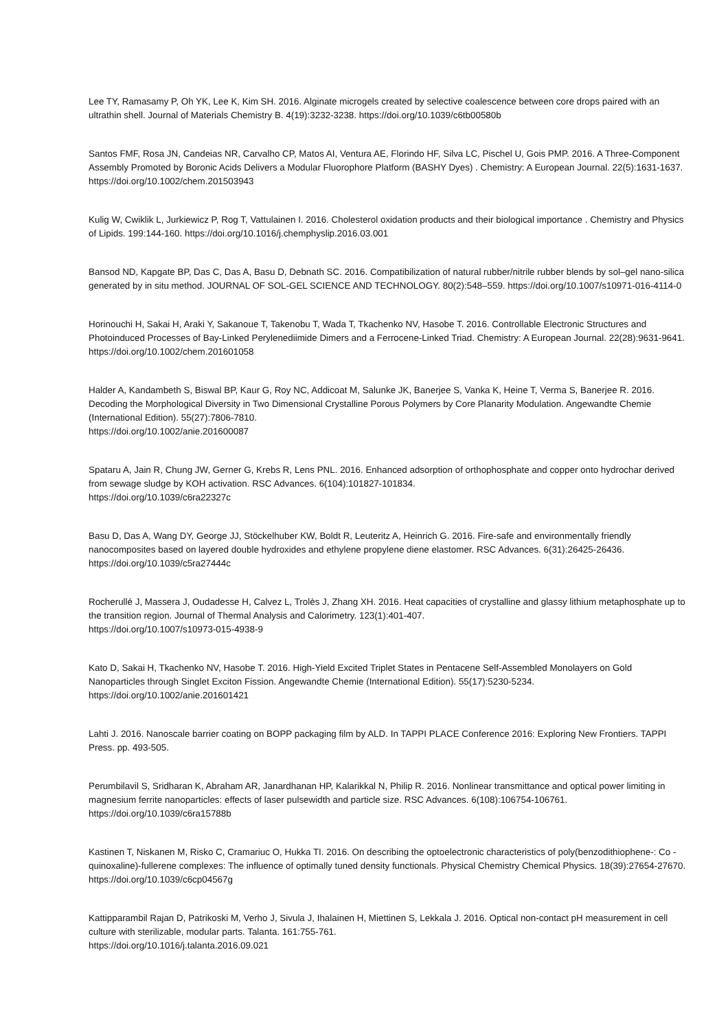Lee TY, Ramasamy P, Oh YK, Lee K, Kim SH. 2016. Alginate microgels created by selective coalescence between core drops paired with an ultrathin shell. Journal of Materials Chemistry B. 4(19):3232-3238. https://doi.org/10.1039/c6tb00580b
Santos FMF, Rosa JN, Candeias NR, Carvalho CP, Matos AI, Ventura AE, Florindo HF, Silva LC, Pischel U, Gois PMP. 2016. A Three-Component Assembly Promoted by Boronic Acids Delivers a Modular Fluorophore Platform (BASHY Dyes) . Chemistry: A European Journal. 22(5):1631-1637. https://doi.org/10.1002/chem.201503943
Kulig W, Cwiklik L, Jurkiewicz P, Rog T, Vattulainen I. 2016. Cholesterol oxidation products and their biological importance . Chemistry and Physics of Lipids. 199:144-160. https://doi.org/10.1016/j.chemphyslip.2016.03.001
Bansod ND, Kapgate BP, Das C, Das A, Basu D, Debnath SC. 2016. Compatibilization of natural rubber/nitrile rubber blends by sol–gel nano-silica generated by in situ method. JOURNAL OF SOL-GEL SCIENCE AND TECHNOLOGY. 80(2):548–559. https://doi.org/10.1007/s10971-016-4114-0
Horinouchi H, Sakai H, Araki Y, Sakanoue T, Takenobu T, Wada T, Tkachenko NV, Hasobe T. 2016. Controllable Electronic Structures and Photoinduced Processes of Bay-Linked Perylenediimide Dimers and a Ferrocene-Linked Triad. Chemistry: A European Journal. 22(28):9631-9641. https://doi.org/10.1002/chem.201601058
Halder A, Kandambeth S, Biswal BP, Kaur G, Roy NC, Addicoat M, Salunke JK, Banerjee S, Vanka K, Heine T, Verma S, Banerjee R. 2016. Decoding the Morphological Diversity in Two Dimensional Crystalline Porous Polymers by Core Planarity Modulation. Angewandte Chemie (International Edition). 55(27):7806-7810.
https://doi.org/10.1002/anie.201600087
Spataru A, Jain R, Chung JW, Gerner G, Krebs R, Lens PNL. 2016. Enhanced adsorption of orthophosphate and copper onto hydrochar derived from sewage sludge by KOH activation. RSC Advances. 6(104):101827-101834.
https://doi.org/10.1039/c6ra22327c
Basu D, Das A, Wang DY, George JJ, Stöckelhuber KW, Boldt R, Leuteritz A, Heinrich G. 2016. Fire-safe and environmentally friendly nanocomposites based on layered double hydroxides and ethylene propylene diene elastomer. RSC Advances. 6(31):26425-26436. https://doi.org/10.1039/c5ra27444c
Rocherullé J, Massera J, Oudadesse H, Calvez L, Trolès J, Zhang XH. 2016. Heat capacities of crystalline and glassy lithium metaphosphate up to the transition region. Journal of Thermal Analysis and Calorimetry. 123(1):401-407.
https://doi.org/10.1007/s10973-015-4938-9
Kato D, Sakai H, Tkachenko NV, Hasobe T. 2016. High-Yield Excited Triplet States in Pentacene Self-Assembled Monolayers on Gold Nanoparticles through Singlet Exciton Fission. Angewandte Chemie (International Edition). 55(17):5230-5234. https://doi.org/10.1002/anie.201601421
Lahti J. 2016. Nanoscale barrier coating on BOPP packaging film by ALD. In TAPPI PLACE Conference 2016: Exploring New Frontiers. TAPPI Press. pp. 493-505.
Perumbilavil S, Sridharan K, Abraham AR, Janardhanan HP, Kalarikkal N, Philip R. 2016. Nonlinear transmittance and optical power limiting in magnesium ferrite nanoparticles: effects of laser pulsewidth and particle size. RSC Advances. 6(108):106754-106761. https://doi.org/10.1039/c6ra15788b
Kastinen T, Niskanen M, Risko C, Cramariuc O, Hukka TI. 2016. On describing the optoelectronic characteristics of poly(benzodithiophene-: Co -quinoxaline)-fullerene complexes: The influence of optimally tuned density functionals. Physical Chemistry Chemical Physics. 18(39):27654-27670. https://doi.org/10.1039/c6cp04567g
Kattipparambil Rajan D, Patrikoski M, Verho J, Sivula J, Ihalainen H, Miettinen S, Lekkala J. 2016. Optical non-contact pH measurement in cell culture with sterilizable, modular parts. Talanta. 161:755-761.
https://doi.org/10.1016/j.talanta.2016.09.021